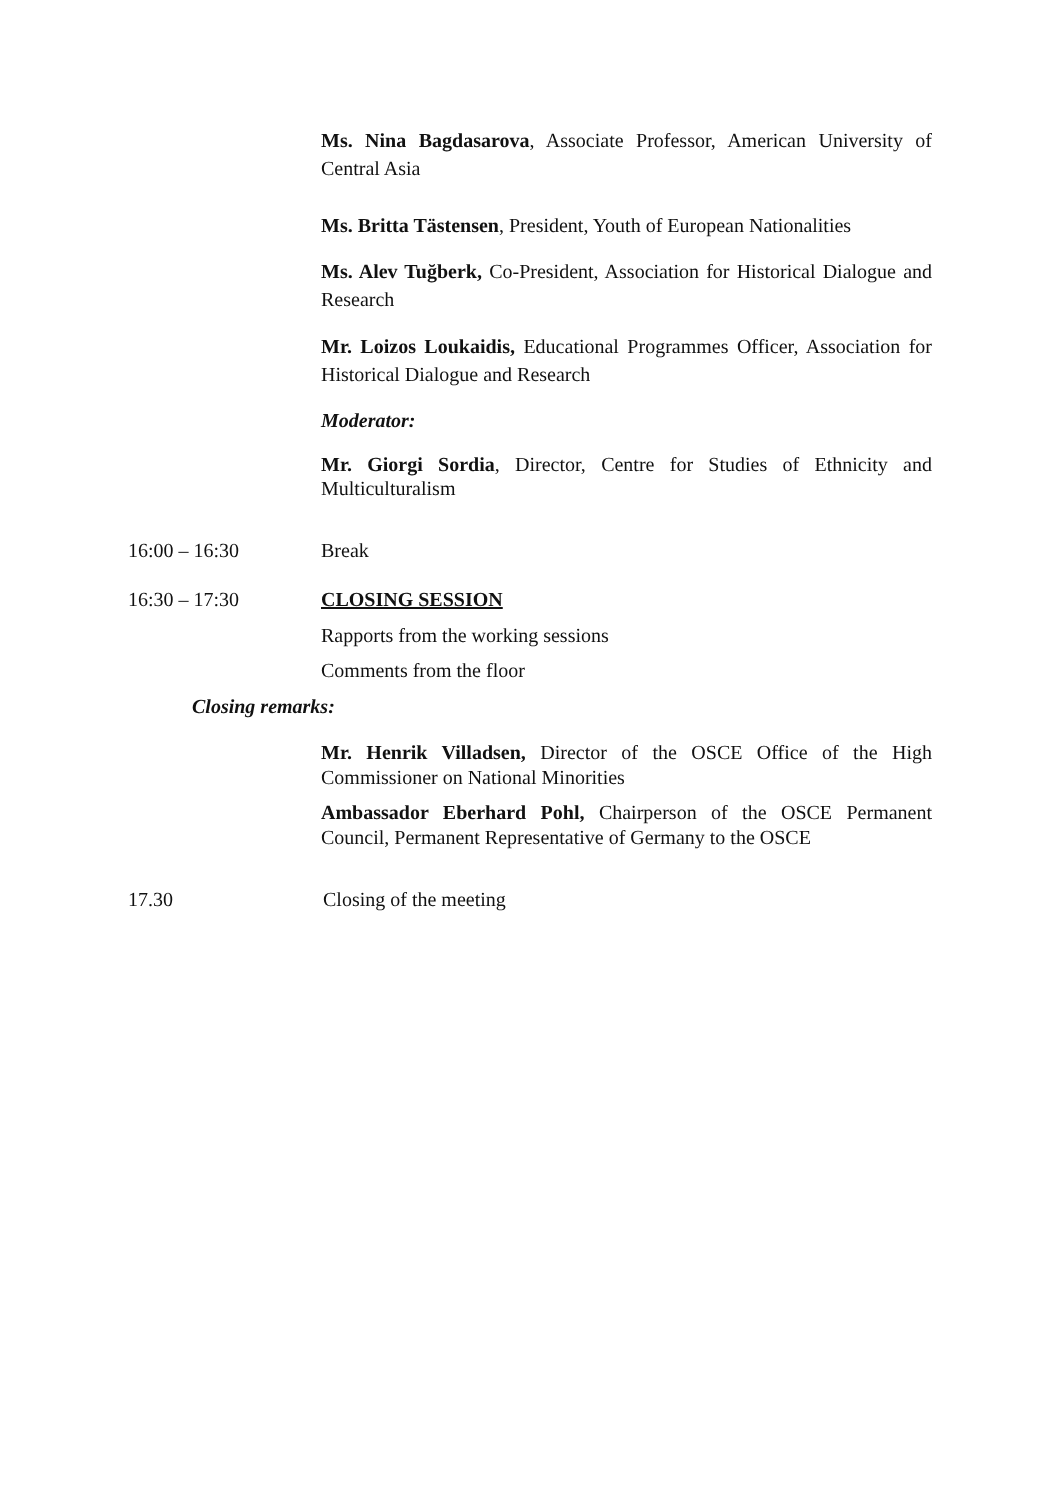Ms. Nina Bagdasarova, Associate Professor, American University of Central Asia
Ms. Britta Tästensen, President, Youth of European Nationalities
Ms. Alev Tuğberk, Co-President, Association for Historical Dialogue and Research
Mr. Loizos Loukaidis, Educational Programmes Officer, Association for Historical Dialogue and Research
Moderator:
Mr. Giorgi Sordia, Director, Centre for Studies of Ethnicity and Multiculturalism
16:00 – 16:30 Break
16:30 – 17:30 CLOSING SESSION
Rapports from the working sessions
Comments from the floor
Closing remarks:
Mr. Henrik Villadsen, Director of the OSCE Office of the High Commissioner on National Minorities
Ambassador Eberhard Pohl, Chairperson of the OSCE Permanent Council, Permanent Representative of Germany to the OSCE
17.30 Closing of the meeting